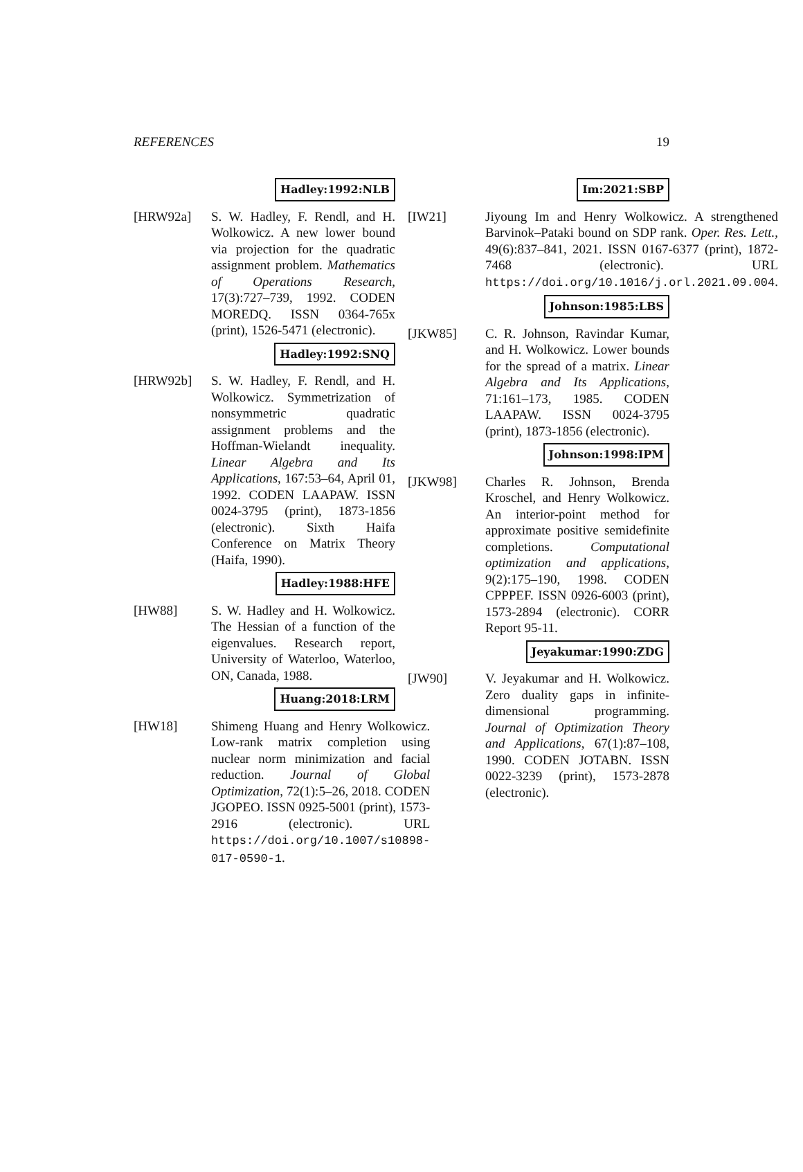REFERENCES 19
Hadley:1992:NLB
[HRW92a] S. W. Hadley, F. Rendl, and H. Wolkowicz. A new lower bound via projection for the quadratic assignment problem. Mathematics of Operations Research, 17(3):727–739, 1992. CODEN MOREDQ. ISSN 0364-765x (print), 1526-5471 (electronic).
Hadley:1992:SNQ
[HRW92b] S. W. Hadley, F. Rendl, and H. Wolkowicz. Symmetrization of nonsymmetric quadratic assignment problems and the Hoffman-Wielandt inequality. Linear Algebra and Its Applications, 167:53–64, April 01, 1992. CODEN LAAPAW. ISSN 0024-3795 (print), 1873-1856 (electronic). Sixth Haifa Conference on Matrix Theory (Haifa, 1990).
Hadley:1988:HFE
[HW88] S. W. Hadley and H. Wolkowicz. The Hessian of a function of the eigenvalues. Research report, University of Waterloo, Waterloo, ON, Canada, 1988.
Huang:2018:LRM
[HW18] Shimeng Huang and Henry Wolkowicz. Low-rank matrix completion using nuclear norm minimization and facial reduction. Journal of Global Optimization, 72(1):5–26, 2018. CODEN JGOPEO. ISSN 0925-5001 (print), 1573-2916 (electronic). URL https://doi.org/10.1007/s10898-017-0590-1.
Im:2021:SBP
[IW21] Jiyoung Im and Henry Wolkowicz. A strengthened Barvinok–Pataki bound on SDP rank. Oper. Res. Lett., 49(6):837–841, 2021. ISSN 0167-6377 (print), 1872-7468 (electronic). URL https://doi.org/10.1016/j.orl.2021.09.004.
Johnson:1985:LBS
[JKW85] C. R. Johnson, Ravindar Kumar, and H. Wolkowicz. Lower bounds for the spread of a matrix. Linear Algebra and Its Applications, 71:161–173, 1985. CODEN LAAPAW. ISSN 0024-3795 (print), 1873-1856 (electronic).
Johnson:1998:IPM
[JKW98] Charles R. Johnson, Brenda Kroschel, and Henry Wolkowicz. An interior-point method for approximate positive semidefinite completions. Computational optimization and applications, 9(2):175–190, 1998. CODEN CPPPEF. ISSN 0926-6003 (print), 1573-2894 (electronic). CORR Report 95-11.
Jeyakumar:1990:ZDG
[JW90] V. Jeyakumar and H. Wolkowicz. Zero duality gaps in infinite-dimensional programming. Journal of Optimization Theory and Applications, 67(1):87–108, 1990. CODEN JOTABN. ISSN 0022-3239 (print), 1573-2878 (electronic).